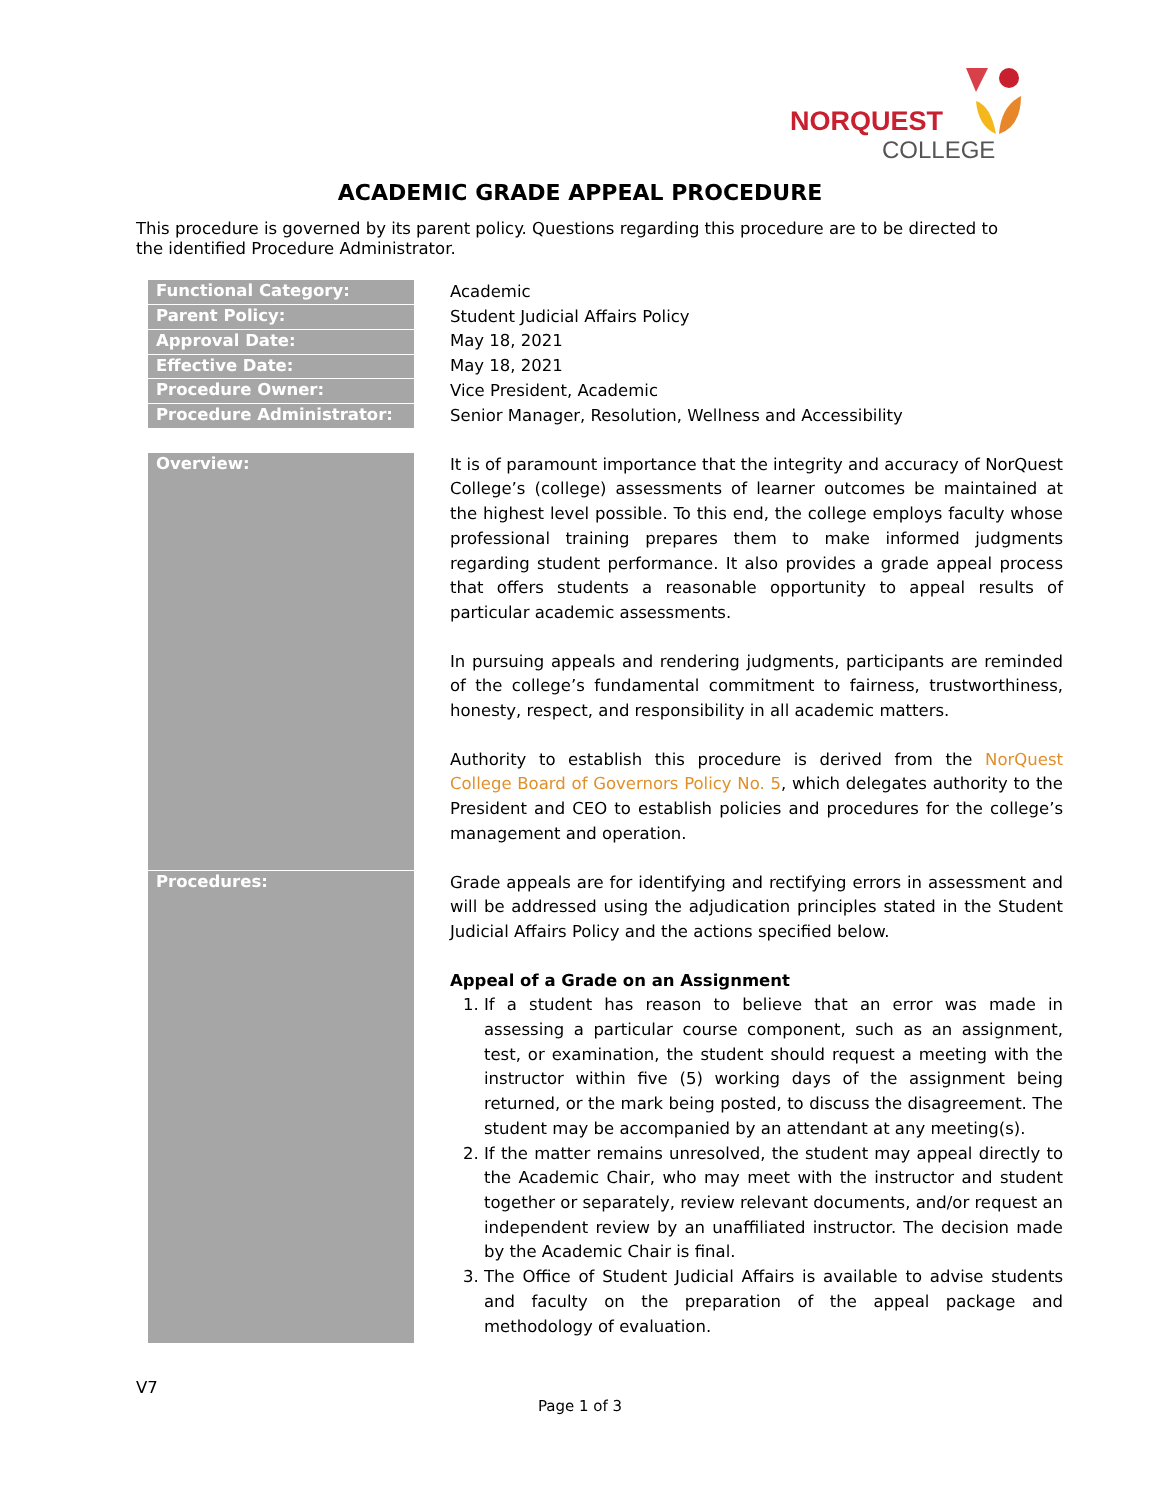NORQUEST
COLLEGE
ACADEMIC GRADE APPEAL PROCEDURE
This procedure is governed by its parent policy. Questions regarding this procedure are to be directed to the identified Procedure Administrator.
| Functional Category: | Academic |
| Parent Policy: | Student Judicial Affairs Policy |
| Approval Date: | May 18, 2021 |
| Effective Date: | May 18, 2021 |
| Procedure Owner: | Vice President, Academic |
| Procedure Administrator: | Senior Manager, Resolution, Wellness and Accessibility |
| Overview: | It is of paramount importance that the integrity and accuracy of NorQuest College’s (college) assessments of learner outcomes be maintained at the highest level possible. To this end, the college employs faculty whose professional training prepares them to make informed judgments regarding student performance. It also provides a grade appeal process that offers students a reasonable opportunity to appeal results of particular academic assessments. In pursuing appeals and rendering judgments, participants are reminded of the college’s fundamental commitment to fairness, trustworthiness, honesty, respect, and responsibility in all academic matters. Authority to establish this procedure is derived from the NorQuest College Board of Governors Policy No. 5 , which delegates authority to the President and CEO to establish policies and procedures for the college’s management and operation. |
| Procedures: | Grade appeals are for identifying and rectifying errors in assessment and will be addressed using the adjudication principles stated in the Student Judicial Affairs Policy and the actions specified below. Appeal of a Grade on an Assignment 1. If a student has reason to believe that an error was made in assessing a particular course component, such as an assignment, test, or examination, the student should request a meeting with the instructor within five (5) working days of the assignment being returned, or the mark being posted, to discuss the disagreement. The student may be accompanied by an attendant at any meeting(s). 2. If the matter remains unresolved, the student may appeal directly to the Academic Chair, who may meet with the instructor and student together or separately, review relevant documents, and/or request an independent review by an unaffiliated instructor. The decision made by the Academic Chair is final. 3. The Office of Student Judicial Affairs is available to advise students and faculty on the preparation of the appeal package and methodology of evaluation. |
V7
Page 1 of 3